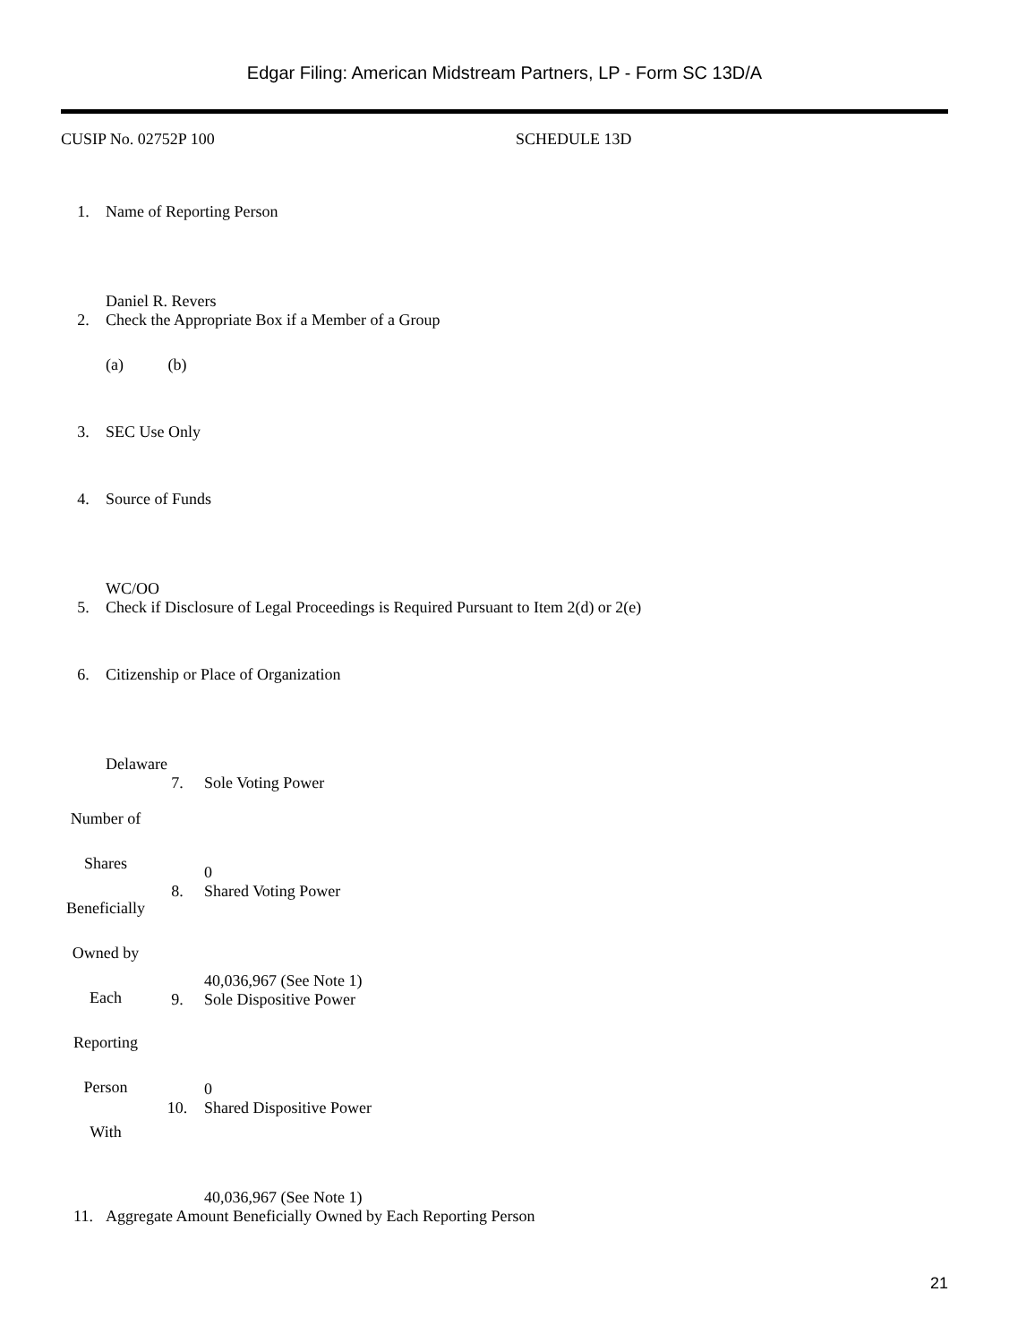Edgar Filing: American Midstream Partners, LP - Form SC 13D/A
CUSIP No. 02752P 100 SCHEDULE 13D
| 1. | Name of Reporting Person |
| | Daniel R. Revers |
| 2. | Check the Appropriate Box if a Member of a Group |
| | (a) (b) |
| 3. | SEC Use Only |
| 4. | Source of Funds |
| | WC/OO |
| 5. | Check if Disclosure of Legal Proceedings is Required Pursuant to Item 2(d) or 2(e) |
| 6. | Citizenship or Place of Organization |
| | Delaware |
| Number of Shares Beneficially Owned by Each Reporting Person With | 7. | Sole Voting Power |
| | | 0 |
| | 8. | Shared Voting Power |
| | | 40,036,967 (See Note 1) |
| | 9. | Sole Dispositive Power |
| | | 0 |
| | 10. | Shared Dispositive Power |
| | | 40,036,967 (See Note 1) |
| 11. | Aggregate Amount Beneficially Owned by Each Reporting Person |
21